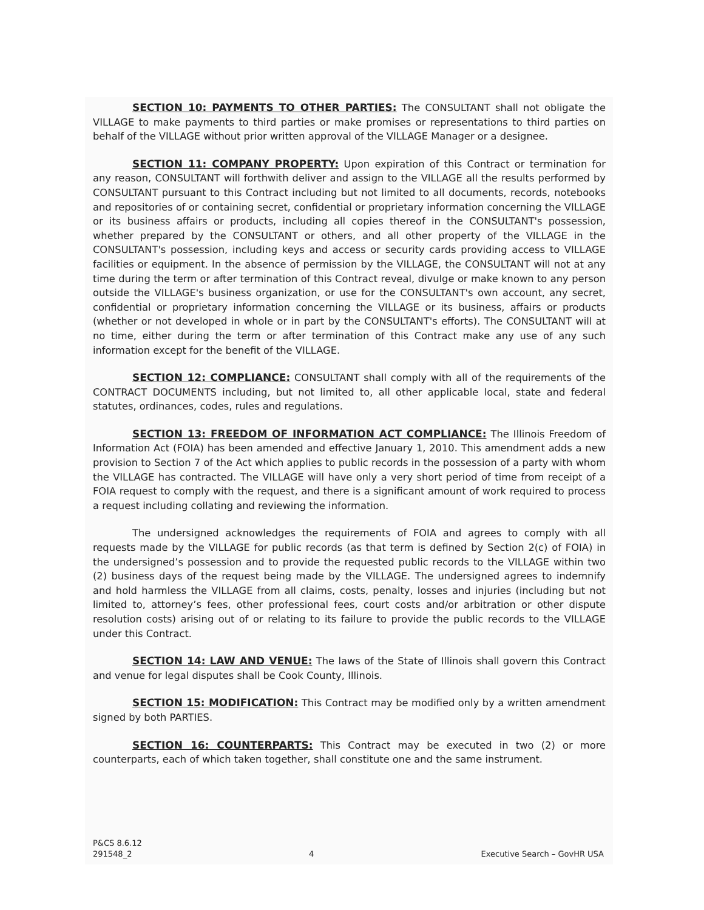SECTION 10: PAYMENTS TO OTHER PARTIES: The CONSULTANT shall not obligate the VILLAGE to make payments to third parties or make promises or representations to third parties on behalf of the VILLAGE without prior written approval of the VILLAGE Manager or a designee.
SECTION 11: COMPANY PROPERTY: Upon expiration of this Contract or termination for any reason, CONSULTANT will forthwith deliver and assign to the VILLAGE all the results performed by CONSULTANT pursuant to this Contract including but not limited to all documents, records, notebooks and repositories of or containing secret, confidential or proprietary information concerning the VILLAGE or its business affairs or products, including all copies thereof in the CONSULTANT's possession, whether prepared by the CONSULTANT or others, and all other property of the VILLAGE in the CONSULTANT's possession, including keys and access or security cards providing access to VILLAGE facilities or equipment. In the absence of permission by the VILLAGE, the CONSULTANT will not at any time during the term or after termination of this Contract reveal, divulge or make known to any person outside the VILLAGE's business organization, or use for the CONSULTANT's own account, any secret, confidential or proprietary information concerning the VILLAGE or its business, affairs or products (whether or not developed in whole or in part by the CONSULTANT's efforts). The CONSULTANT will at no time, either during the term or after termination of this Contract make any use of any such information except for the benefit of the VILLAGE.
SECTION 12: COMPLIANCE: CONSULTANT shall comply with all of the requirements of the CONTRACT DOCUMENTS including, but not limited to, all other applicable local, state and federal statutes, ordinances, codes, rules and regulations.
SECTION 13: FREEDOM OF INFORMATION ACT COMPLIANCE: The Illinois Freedom of Information Act (FOIA) has been amended and effective January 1, 2010. This amendment adds a new provision to Section 7 of the Act which applies to public records in the possession of a party with whom the VILLAGE has contracted. The VILLAGE will have only a very short period of time from receipt of a FOIA request to comply with the request, and there is a significant amount of work required to process a request including collating and reviewing the information.
The undersigned acknowledges the requirements of FOIA and agrees to comply with all requests made by the VILLAGE for public records (as that term is defined by Section 2(c) of FOIA) in the undersigned’s possession and to provide the requested public records to the VILLAGE within two (2) business days of the request being made by the VILLAGE. The undersigned agrees to indemnify and hold harmless the VILLAGE from all claims, costs, penalty, losses and injuries (including but not limited to, attorney’s fees, other professional fees, court costs and/or arbitration or other dispute resolution costs) arising out of or relating to its failure to provide the public records to the VILLAGE under this Contract.
SECTION 14: LAW AND VENUE: The laws of the State of Illinois shall govern this Contract and venue for legal disputes shall be Cook County, Illinois.
SECTION 15: MODIFICATION: This Contract may be modified only by a written amendment signed by both PARTIES.
SECTION 16: COUNTERPARTS: This Contract may be executed in two (2) or more counterparts, each of which taken together, shall constitute one and the same instrument.
P&CS 8.6.12
291548_2
4
Executive Search – GovHR USA